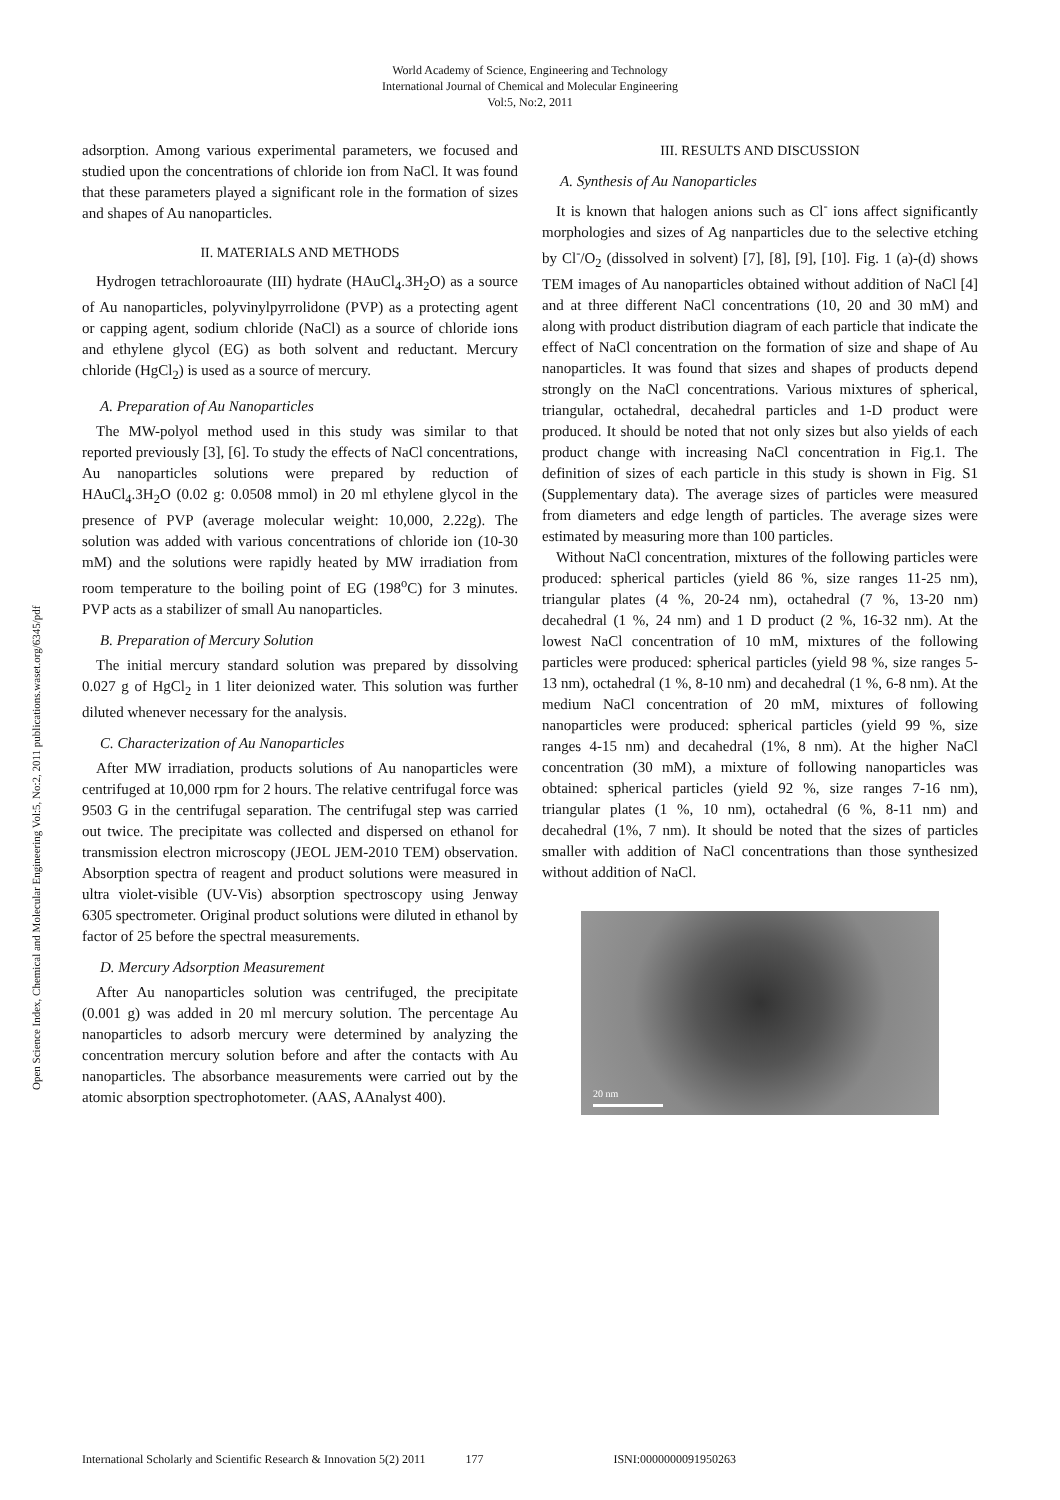World Academy of Science, Engineering and Technology
International Journal of Chemical and Molecular Engineering
Vol:5, No:2, 2011
Open Science Index, Chemical and Molecular Engineering Vol:5, No:2, 2011 publications.waset.org/6345/pdf
adsorption. Among various experimental parameters, we focused and studied upon the concentrations of chloride ion from NaCl. It was found that these parameters played a significant role in the formation of sizes and shapes of Au nanoparticles.
II. MATERIALS AND METHODS
Hydrogen tetrachloroaurate (III) hydrate (HAuCl<sub>4</sub>.3H<sub>2</sub>O) as a source of Au nanoparticles, polyvinylpyrrolidone (PVP) as a protecting agent or capping agent, sodium chloride (NaCl) as a source of chloride ions and ethylene glycol (EG) as both solvent and reductant. Mercury chloride (HgCl<sub>2</sub>) is used as a source of mercury.
A. Preparation of Au Nanoparticles
The MW-polyol method used in this study was similar to that reported previously [3], [6]. To study the effects of NaCl concentrations, Au nanoparticles solutions were prepared by reduction of HAuCl<sub>4</sub>.3H<sub>2</sub>O (0.02 g: 0.0508 mmol) in 20 ml ethylene glycol in the presence of PVP (average molecular weight: 10,000, 2.22g). The solution was added with various concentrations of chloride ion (10-30 mM) and the solutions were rapidly heated by MW irradiation from room temperature to the boiling point of EG (198<sup>o</sup>C) for 3 minutes. PVP acts as a stabilizer of small Au nanoparticles.
B. Preparation of Mercury Solution
The initial mercury standard solution was prepared by dissolving 0.027 g of HgCl<sub>2</sub> in 1 liter deionized water. This solution was further diluted whenever necessary for the analysis.
C. Characterization of Au Nanoparticles
After MW irradiation, products solutions of Au nanoparticles were centrifuged at 10,000 rpm for 2 hours. The relative centrifugal force was 9503 G in the centrifugal separation. The centrifugal step was carried out twice. The precipitate was collected and dispersed on ethanol for transmission electron microscopy (JEOL JEM-2010 TEM) observation. Absorption spectra of reagent and product solutions were measured in ultra violet-visible (UV-Vis) absorption spectroscopy using Jenway 6305 spectrometer. Original product solutions were diluted in ethanol by factor of 25 before the spectral measurements.
D. Mercury Adsorption Measurement
After Au nanoparticles solution was centrifuged, the precipitate (0.001 g) was added in 20 ml mercury solution. The percentage Au nanoparticles to adsorb mercury were determined by analyzing the concentration mercury solution before and after the contacts with Au nanoparticles. The absorbance measurements were carried out by the atomic absorption spectrophotometer. (AAS, AAnalyst 400).
III. RESULTS AND DISCUSSION
A. Synthesis of Au Nanoparticles
It is known that halogen anions such as Cl<sup>-</sup> ions affect significantly morphologies and sizes of Ag nanparticles due to the selective etching by Cl<sup>-</sup>/O<sub>2</sub> (dissolved in solvent) [7], [8], [9], [10]. Fig. 1 (a)-(d) shows TEM images of Au nanoparticles obtained without addition of NaCl [4] and at three different NaCl concentrations (10, 20 and 30 mM) and along with product distribution diagram of each particle that indicate the effect of NaCl concentration on the formation of size and shape of Au nanoparticles. It was found that sizes and shapes of products depend strongly on the NaCl concentrations. Various mixtures of spherical, triangular, octahedral, decahedral particles and 1-D product were produced. It should be noted that not only sizes but also yields of each product change with increasing NaCl concentration in Fig.1. The definition of sizes of each particle in this study is shown in Fig. S1 (Supplementary data). The average sizes of particles were measured from diameters and edge length of particles. The average sizes were estimated by measuring more than 100 particles.
Without NaCl concentration, mixtures of the following particles were produced: spherical particles (yield 86 %, size ranges 11-25 nm), triangular plates (4 %, 20-24 nm), octahedral (7 %, 13-20 nm) decahedral (1 %, 24 nm) and 1 D product (2 %, 16-32 nm). At the lowest NaCl concentration of 10 mM, mixtures of the following particles were produced: spherical particles (yield 98 %, size ranges 5-13 nm), octahedral (1 %, 8-10 nm) and decahedral (1 %, 6-8 nm). At the medium NaCl concentration of 20 mM, mixtures of following nanoparticles were produced: spherical particles (yield 99 %, size ranges 4-15 nm) and decahedral (1%, 8 nm). At the higher NaCl concentration (30 mM), a mixture of following nanoparticles was obtained: spherical particles (yield 92 %, size ranges 7-16 nm), triangular plates (1 %, 10 nm), octahedral (6 %, 8-11 nm) and decahedral (1%, 7 nm). It should be noted that the sizes of particles smaller with addition of NaCl concentrations than those synthesized without addition of NaCl.
20 nm
International Scholarly and Scientific Research & Innovation 5(2) 2011 177 ISNI:0000000091950263